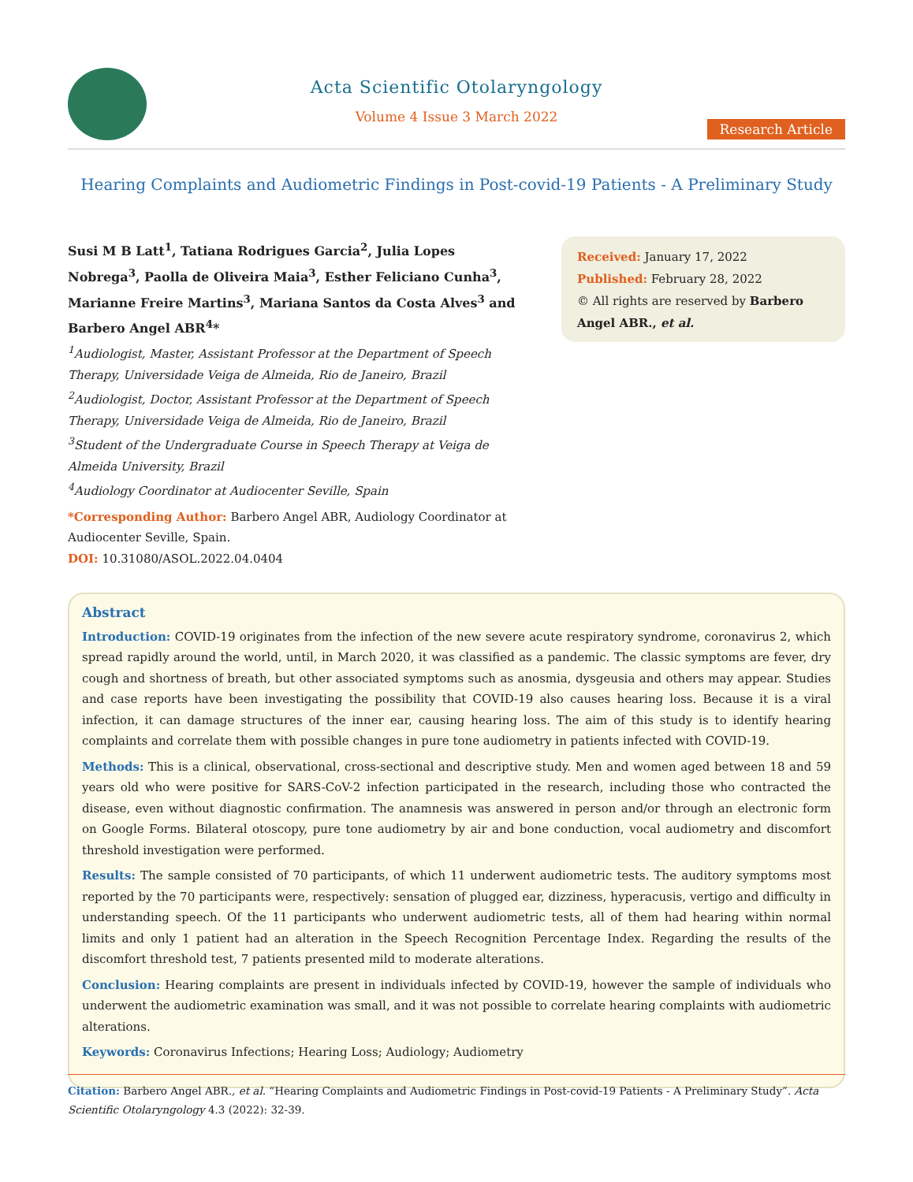Acta Scientific Otolaryngology
Volume 4 Issue 3 March 2022
Research Article
Hearing Complaints and Audiometric Findings in Post-covid-19 Patients - A Preliminary Study
Susi M B Latt<sup>1</sup>, Tatiana Rodrigues Garcia<sup>2</sup>, Julia Lopes Nobrega<sup>3</sup>, Paolla de Oliveira Maia<sup>3</sup>, Esther Feliciano Cunha<sup>3</sup>, Marianne Freire Martins<sup>3</sup>, Mariana Santos da Costa Alves<sup>3</sup> and Barbero Angel ABR<sup>4</sup>*
<sup>1</sup> Audiologist, Master, Assistant Professor at the Department of Speech Therapy, Universidade Veiga de Almeida, Rio de Janeiro, Brazil
<sup>2</sup> Audiologist, Doctor, Assistant Professor at the Department of Speech Therapy, Universidade Veiga de Almeida, Rio de Janeiro, Brazil
<sup>3</sup> Student of the Undergraduate Course in Speech Therapy at Veiga de Almeida University, Brazil
<sup>4</sup> Audiology Coordinator at Audiocenter Seville, Spain
*Corresponding Author: Barbero Angel ABR, Audiology Coordinator at Audiocenter Seville, Spain.
DOI: 10.31080/ASOL.2022.04.0404
Received: January 17, 2022
Published: February 28, 2022
© All rights are reserved by Barbero Angel ABR., et al.
Abstract
Introduction: COVID-19 originates from the infection of the new severe acute respiratory syndrome, coronavirus 2, which spread rapidly around the world, until, in March 2020, it was classified as a pandemic. The classic symptoms are fever, dry cough and shortness of breath, but other associated symptoms such as anosmia, dysgeusia and others may appear. Studies and case reports have been investigating the possibility that COVID-19 also causes hearing loss. Because it is a viral infection, it can damage structures of the inner ear, causing hearing loss. The aim of this study is to identify hearing complaints and correlate them with possible changes in pure tone audiometry in patients infected with COVID-19.
Methods: This is a clinical, observational, cross-sectional and descriptive study. Men and women aged between 18 and 59 years old who were positive for SARS-CoV-2 infection participated in the research, including those who contracted the disease, even without diagnostic confirmation. The anamnesis was answered in person and/or through an electronic form on Google Forms. Bilateral otoscopy, pure tone audiometry by air and bone conduction, vocal audiometry and discomfort threshold investigation were performed.
Results: The sample consisted of 70 participants, of which 11 underwent audiometric tests. The auditory symptoms most reported by the 70 participants were, respectively: sensation of plugged ear, dizziness, hyperacusis, vertigo and difficulty in understanding speech. Of the 11 participants who underwent audiometric tests, all of them had hearing within normal limits and only 1 patient had an alteration in the Speech Recognition Percentage Index. Regarding the results of the discomfort threshold test, 7 patients presented mild to moderate alterations.
Conclusion: Hearing complaints are present in individuals infected by COVID-19, however the sample of individuals who underwent the audiometric examination was small, and it was not possible to correlate hearing complaints with audiometric alterations.
Keywords: Coronavirus Infections; Hearing Loss; Audiology; Audiometry
Citation: Barbero Angel ABR., et al. “Hearing Complaints and Audiometric Findings in Post-covid-19 Patients - A Preliminary Study”. Acta Scientific Otolaryngology 4.3 (2022): 32-39.